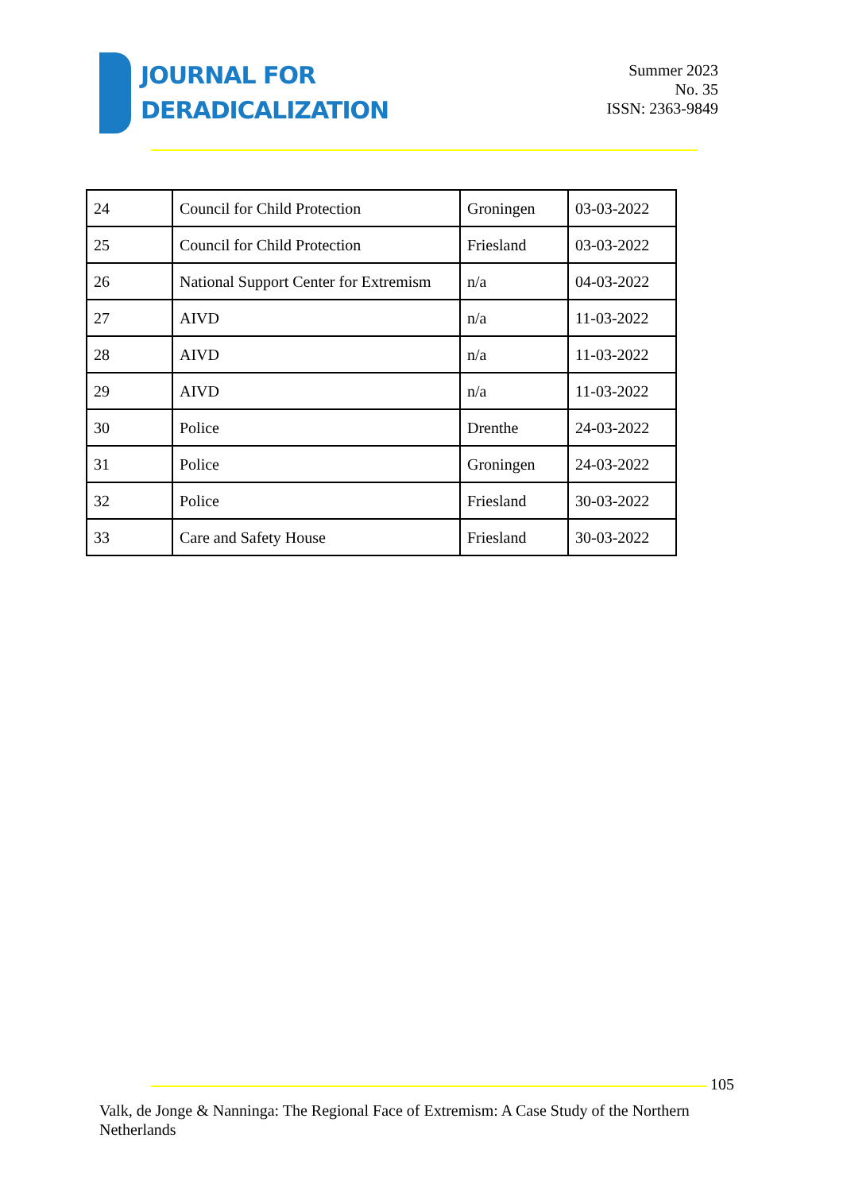JOURNAL FOR
DERADICALIZATION
Summer 2023
No. 35
ISSN: 2363-9849
| 24 | Council for Child Protection | Groningen | 03-03-2022 |
| 25 | Council for Child Protection | Friesland | 03-03-2022 |
| 26 | National Support Center for Extremism | n/a | 04-03-2022 |
| 27 | AIVD | n/a | 11-03-2022 |
| 28 | AIVD | n/a | 11-03-2022 |
| 29 | AIVD | n/a | 11-03-2022 |
| 30 | Police | Drenthe | 24-03-2022 |
| 31 | Police | Groningen | 24-03-2022 |
| 32 | Police | Friesland | 30-03-2022 |
| 33 | Care and Safety House | Friesland | 30-03-2022 |
105
Valk, de Jonge & Nanninga: The Regional Face of Extremism: A Case Study of the Northern Netherlands